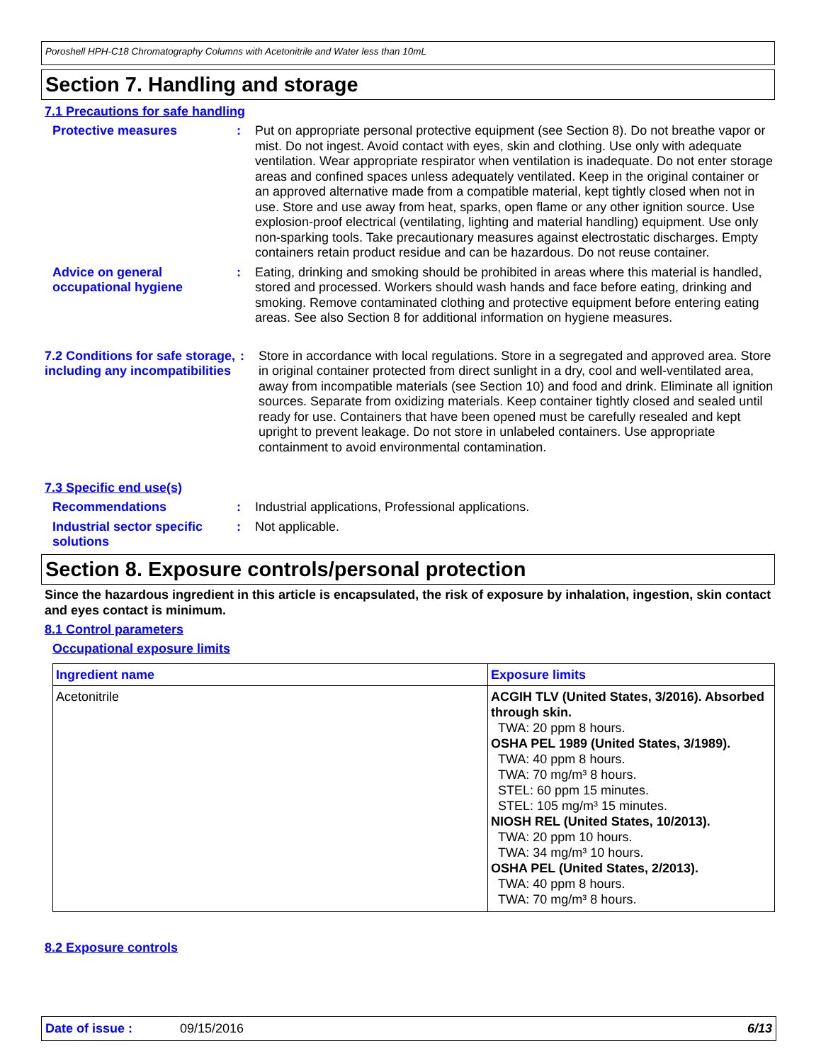Poroshell HPH-C18 Chromatography Columns with Acetonitrile and Water less than 10mL
Section 7. Handling and storage
7.1 Precautions for safe handling
Protective measures : Put on appropriate personal protective equipment (see Section 8). Do not breathe vapor or mist. Do not ingest. Avoid contact with eyes, skin and clothing. Use only with adequate ventilation. Wear appropriate respirator when ventilation is inadequate. Do not enter storage areas and confined spaces unless adequately ventilated. Keep in the original container or an approved alternative made from a compatible material, kept tightly closed when not in use. Store and use away from heat, sparks, open flame or any other ignition source. Use explosion-proof electrical (ventilating, lighting and material handling) equipment. Use only non-sparking tools. Take precautionary measures against electrostatic discharges. Empty containers retain product residue and can be hazardous. Do not reuse container.
Advice on general occupational hygiene
: Eating, drinking and smoking should be prohibited in areas where this material is handled, stored and processed. Workers should wash hands and face before eating, drinking and smoking. Remove contaminated clothing and protective equipment before entering eating areas. See also Section 8 for additional information on hygiene measures.
7.2 Conditions for safe storage, including any incompatibilities
: Store in accordance with local regulations. Store in a segregated and approved area. Store in original container protected from direct sunlight in a dry, cool and well-ventilated area, away from incompatible materials (see Section 10) and food and drink. Eliminate all ignition sources. Separate from oxidizing materials. Keep container tightly closed and sealed until ready for use. Containers that have been opened must be carefully resealed and kept upright to prevent leakage. Do not store in unlabeled containers. Use appropriate containment to avoid environmental contamination.
7.3 Specific end use(s)
Recommendations : Industrial applications, Professional applications.
Industrial sector specific solutions
: Not applicable.
Section 8. Exposure controls/personal protection
Since the hazardous ingredient in this article is encapsulated, the risk of exposure by inhalation, ingestion, skin contact and eyes contact is minimum.
8.1 Control parameters
Occupational exposure limits
| Ingredient name | Exposure limits |
| --- | --- |
| Acetonitrile | ACGIH TLV (United States, 3/2016). Absorbed through skin. TWA: 20 ppm 8 hours. OSHA PEL 1989 (United States, 3/1989). TWA: 40 ppm 8 hours. TWA: 70 mg/m³ 8 hours. STEL: 60 ppm 15 minutes. STEL: 105 mg/m³ 15 minutes. NIOSH REL (United States, 10/2013). TWA: 20 ppm 10 hours. TWA: 34 mg/m³ 10 hours. OSHA PEL (United States, 2/2013). TWA: 40 ppm 8 hours. TWA: 70 mg/m³ 8 hours. |
8.2 Exposure controls
Date of issue : 09/15/2016 6/13